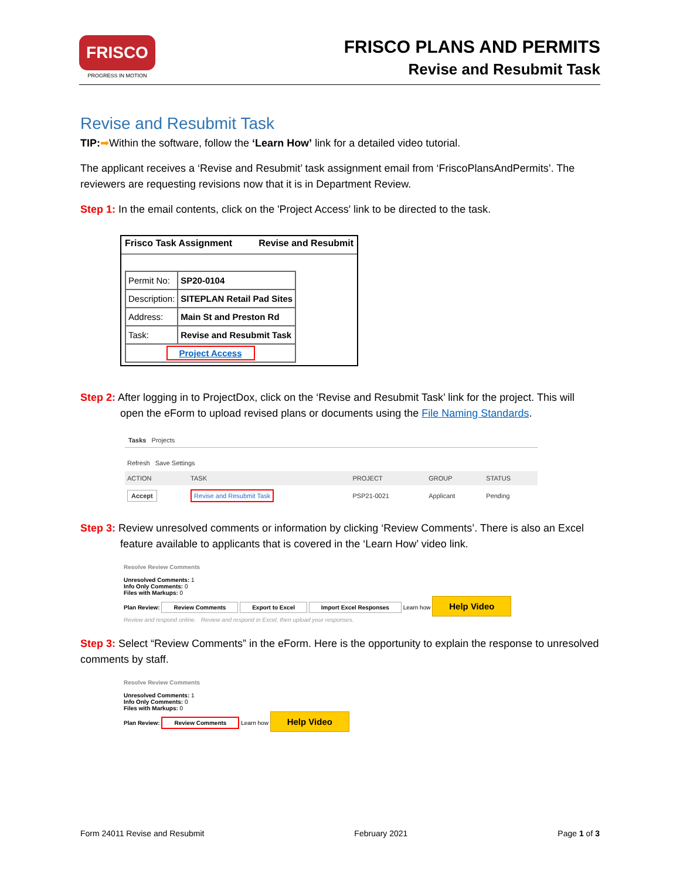FRISCO
PROGRESS IN MOTION
FRISCO PLANS AND PERMITS
Revise and Resubmit Task
Revise and Resubmit Task
TIP:➡Within the software, follow the ‘Learn How’ link for a detailed video tutorial.
The applicant receives a ‘Revise and Resubmit’ task assignment email from ‘FriscoPlansAndPermits’. The reviewers are requesting revisions now that it is in Department Review.
Step 1: In the email contents, click on the 'Project Access' link to be directed to the task.
Frisco Task Assignment Revise and Resubmit
| Permit No: | SP20-0104 |
| Description: | SITEPLAN Retail Pad Sites |
| Address: | Main St and Preston Rd |
| Task: | Revise and Resubmit Task |
| Project Access | |
Step 2: After logging in to ProjectDox, click on the ‘Revise and Resubmit Task’ link for the project. This will open the eForm to upload revised plans or documents using the File Naming Standards.
Tasks Projects
Refresh Save Settings
| ACTION | TASK | PROJECT | GROUP | STATUS |
| --- | --- | --- | --- | --- |
| Accept | Revise and Resubmit Task | PSP21-0021 | Applicant | Pending |
Step 3: Review unresolved comments or information by clicking ‘Review Comments’. There is also an Excel feature available to applicants that is covered in the ‘Learn How’ video link.
Resolve Review Comments
Unresolved Comments: 1
Info Only Comments: 0
Files with Markups: 0
Plan Review: Review Comments Export to Excel Import Excel Responses Learn how Help Video
Review and respond online. Review and respond in Excel, then upload your responses.
Step 3: Select “Review Comments” in the eForm. Here is the opportunity to explain the response to unresolved comments by staff.
Resolve Review Comments
Unresolved Comments: 1
Info Only Comments: 0
Files with Markups: 0
Plan Review: Review Comments Learn how Help Video
Form 24011 Revise and Resubmit February 2021 Page 1 of 3